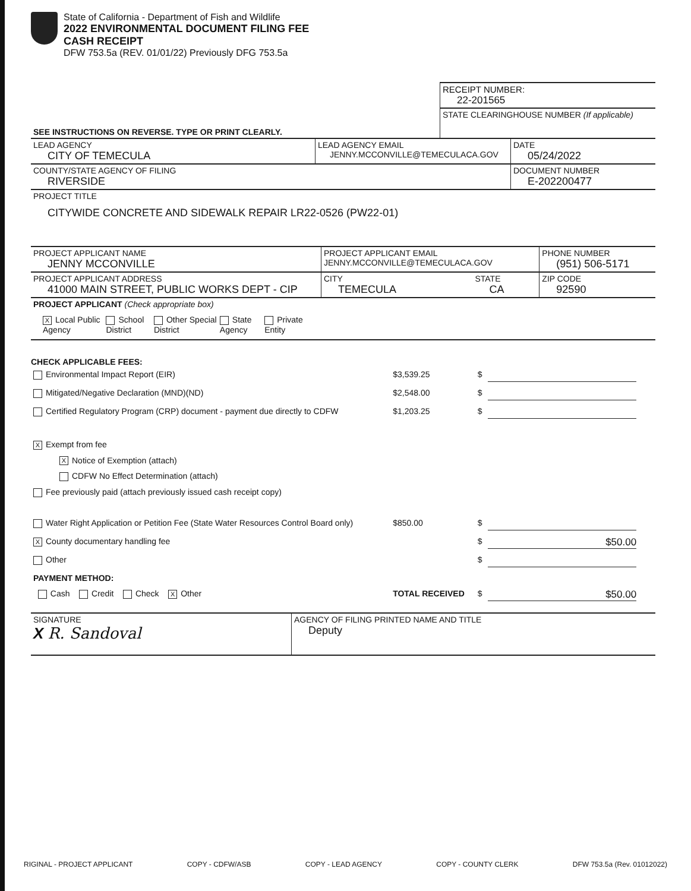State of California - Department of Fish and Wildlife
2022 ENVIRONMENTAL DOCUMENT FILING FEE
CASH RECEIPT
DFW 753.5a (REV. 01/01/22) Previously DFG 753.5a
| | RECEIPT NUMBER: 22-201565 |
| SEE INSTRUCTIONS ON REVERSE. TYPE OR PRINT CLEARLY. | STATE CLEARINGHOUSE NUMBER (If applicable) |
| LEAD AGENCY CITY OF TEMECULA | LEAD AGENCY EMAIL JENNY.MCCONVILLE@TEMECULACA.GOV | DATE 05/24/2022 |
| COUNTY/STATE AGENCY OF FILING RIVERSIDE | | DOCUMENT NUMBER E-202200477 |
| PROJECT TITLE CITYWIDE CONCRETE AND SIDEWALK REPAIR LR22-0526 (PW22-01) | | |
| PROJECT APPLICANT NAME JENNY MCCONVILLE | PROJECT APPLICANT EMAIL JENNY.MCCONVILLE@TEMECULACA.GOV | | PHONE NUMBER (951) 506-5171 |
| PROJECT APPLICANT ADDRESS 41000 MAIN STREET, PUBLIC WORKS DEPT - CIP | CITY TEMECULA | STATE CA | ZIP CODE 92590 |
| PROJECT APPLICANT (Check appropriate box) | | | |
| X Local Public Agency School District Other Special District State Agency Private Entity | | | |
CHECK APPLICABLE FEES:
| Environmental Impact Report (EIR) | $3,539.25 | $ | |
| Mitigated/Negative Declaration (MND)(ND) | $2,548.00 | $ | |
| Certified Regulatory Program (CRP) document - payment due directly to CDFW | $1,203.25 | $ | |
| X Exempt from fee | | | |
| X Notice of Exemption (attach) | | | |
| CDFW No Effect Determination (attach) | | | |
| Fee previously paid (attach previously issued cash receipt copy) | | | |
| Water Right Application or Petition Fee (State Water Resources Control Board only) | $850.00 | $ | |
| X County documentary handling fee | | $ | $50.00 |
| Other | | $ | |
| PAYMENT METHOD: | | | |
| Cash Credit Check X Other | TOTAL RECEIVED | $ | $50.00 |
| SIGNATURE X R. Sandoval | AGENCY OF FILING PRINTED NAME AND TITLE Deputy |
RIGINAL - PROJECT APPLICANT COPY - CDFW/ASB COPY - LEAD AGENCY COPY - COUNTY CLERK DFW 753.5a (Rev. 01012022)